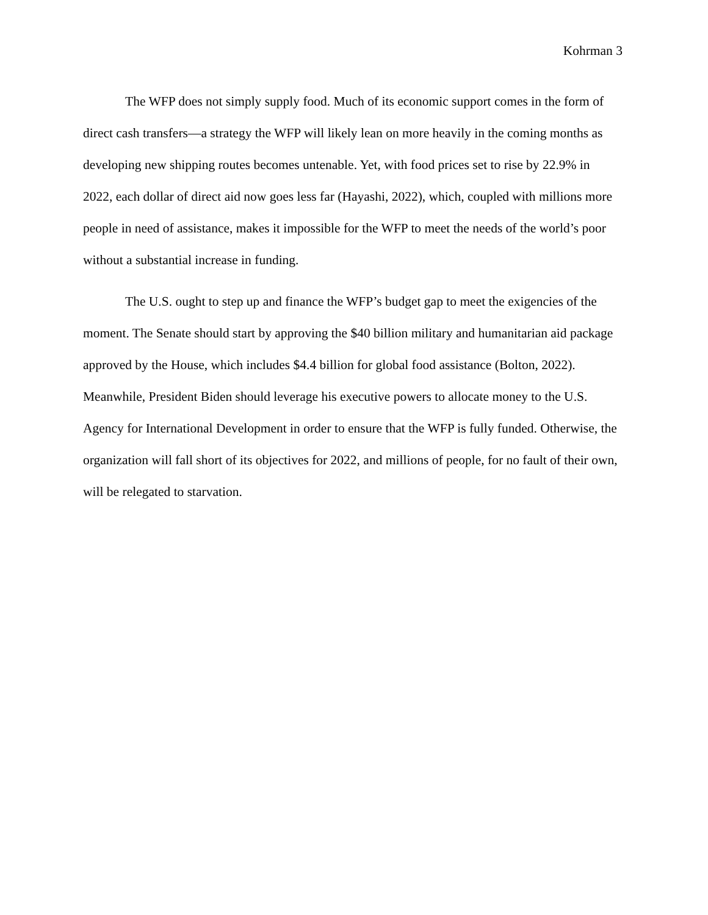Kohrman 3
The WFP does not simply supply food. Much of its economic support comes in the form of direct cash transfers—a strategy the WFP will likely lean on more heavily in the coming months as developing new shipping routes becomes untenable. Yet, with food prices set to rise by 22.9% in 2022, each dollar of direct aid now goes less far (Hayashi, 2022), which, coupled with millions more people in need of assistance, makes it impossible for the WFP to meet the needs of the world’s poor without a substantial increase in funding.
The U.S. ought to step up and finance the WFP’s budget gap to meet the exigencies of the moment. The Senate should start by approving the $40 billion military and humanitarian aid package approved by the House, which includes $4.4 billion for global food assistance (Bolton, 2022). Meanwhile, President Biden should leverage his executive powers to allocate money to the U.S. Agency for International Development in order to ensure that the WFP is fully funded. Otherwise, the organization will fall short of its objectives for 2022, and millions of people, for no fault of their own, will be relegated to starvation.